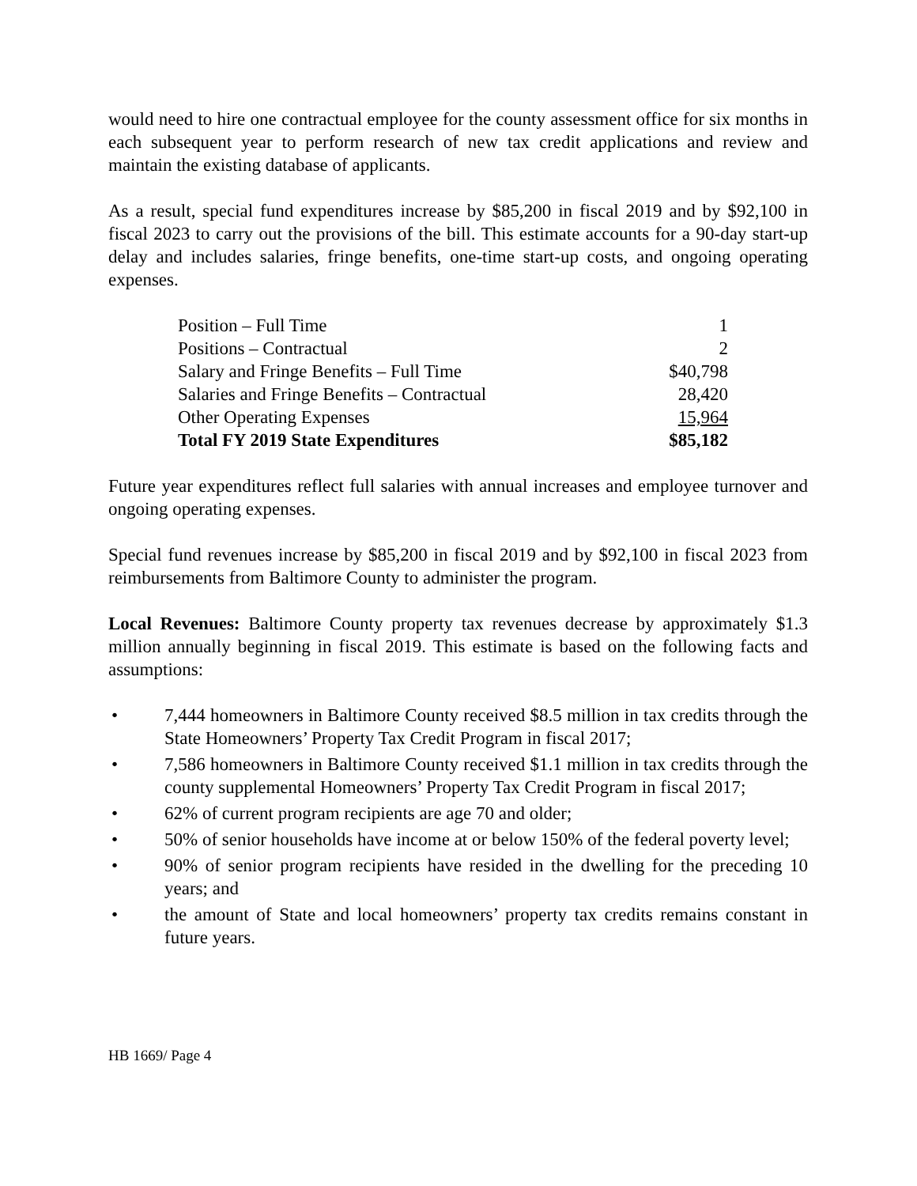would need to hire one contractual employee for the county assessment office for six months in each subsequent year to perform research of new tax credit applications and review and maintain the existing database of applicants.
As a result, special fund expenditures increase by $85,200 in fiscal 2019 and by $92,100 in fiscal 2023 to carry out the provisions of the bill. This estimate accounts for a 90-day start-up delay and includes salaries, fringe benefits, one-time start-up costs, and ongoing operating expenses.
| Position – Full Time | 1 |
| Positions – Contractual | 2 |
| Salary and Fringe Benefits – Full Time | $40,798 |
| Salaries and Fringe Benefits – Contractual | 28,420 |
| Other Operating Expenses | 15,964 |
| Total FY 2019 State Expenditures | $85,182 |
Future year expenditures reflect full salaries with annual increases and employee turnover and ongoing operating expenses.
Special fund revenues increase by $85,200 in fiscal 2019 and by $92,100 in fiscal 2023 from reimbursements from Baltimore County to administer the program.
Local Revenues: Baltimore County property tax revenues decrease by approximately $1.3 million annually beginning in fiscal 2019. This estimate is based on the following facts and assumptions:
• 7,444 homeowners in Baltimore County received $8.5 million in tax credits through the State Homeowners’ Property Tax Credit Program in fiscal 2017;
• 7,586 homeowners in Baltimore County received $1.1 million in tax credits through the county supplemental Homeowners’ Property Tax Credit Program in fiscal 2017;
• 62% of current program recipients are age 70 and older;
• 50% of senior households have income at or below 150% of the federal poverty level;
• 90% of senior program recipients have resided in the dwelling for the preceding 10 years; and
• the amount of State and local homeowners’ property tax credits remains constant in future years.
HB 1669/ Page 4